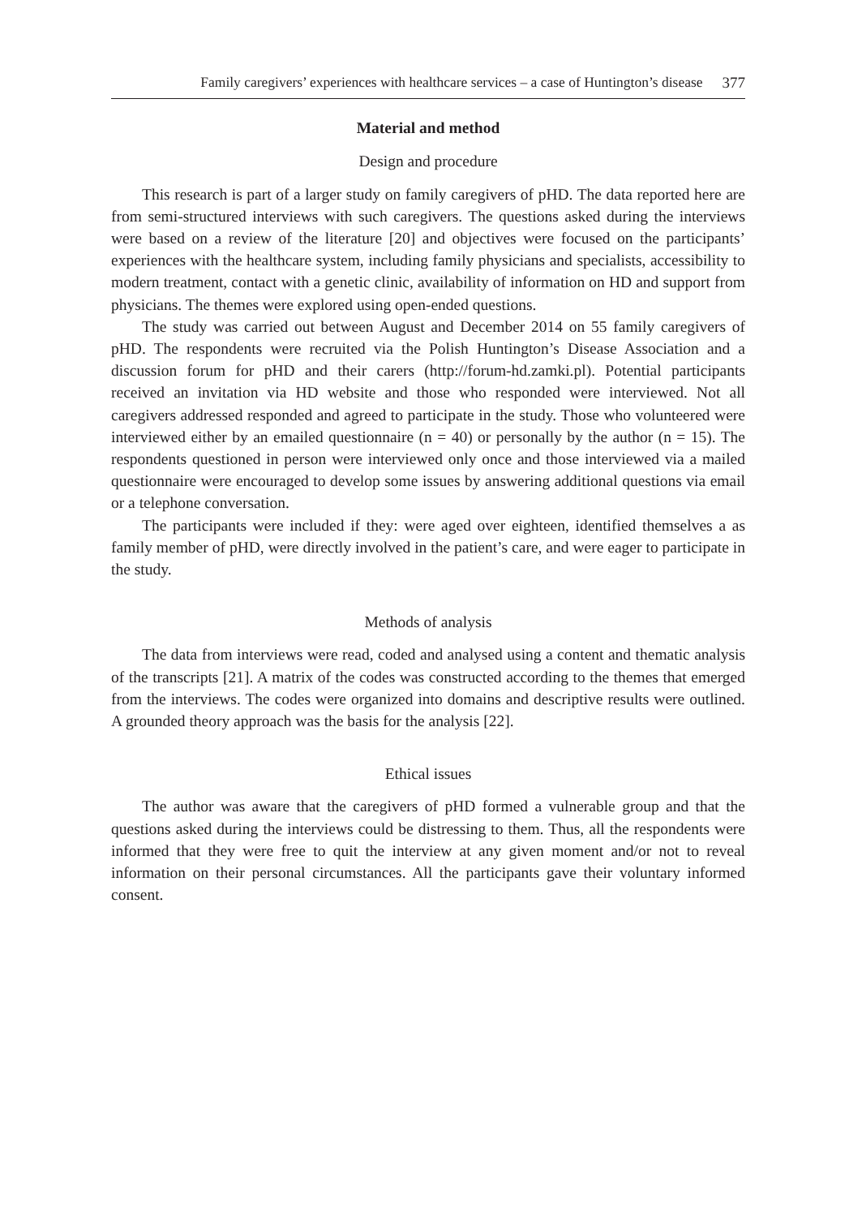Family caregivers’ experiences with healthcare services – a case of Huntington’s disease 377
Material and method
Design and procedure
This research is part of a larger study on family caregivers of pHD. The data reported here are from semi-structured interviews with such caregivers. The questions asked during the interviews were based on a review of the literature [20] and objectives were focused on the participants’ experiences with the healthcare system, including family physicians and specialists, accessibility to modern treatment, contact with a genetic clinic, availability of information on HD and support from physicians. The themes were explored using open-ended questions.
The study was carried out between August and December 2014 on 55 family caregivers of pHD. The respondents were recruited via the Polish Huntington’s Disease Association and a discussion forum for pHD and their carers (http://forum-hd.zamki.pl). Potential participants received an invitation via HD website and those who responded were interviewed. Not all caregivers addressed responded and agreed to participate in the study. Those who volunteered were interviewed either by an emailed questionnaire (n = 40) or personally by the author (n = 15). The respondents questioned in person were interviewed only once and those interviewed via a mailed questionnaire were encouraged to develop some issues by answering additional questions via email or a telephone conversation.
The participants were included if they: were aged over eighteen, identified themselves a as family member of pHD, were directly involved in the patient’s care, and were eager to participate in the study.
Methods of analysis
The data from interviews were read, coded and analysed using a content and thematic analysis of the transcripts [21]. A matrix of the codes was constructed according to the themes that emerged from the interviews. The codes were organized into domains and descriptive results were outlined. A grounded theory approach was the basis for the analysis [22].
Ethical issues
The author was aware that the caregivers of pHD formed a vulnerable group and that the questions asked during the interviews could be distressing to them. Thus, all the respondents were informed that they were free to quit the interview at any given moment and/or not to reveal information on their personal circumstances. All the participants gave their voluntary informed consent.